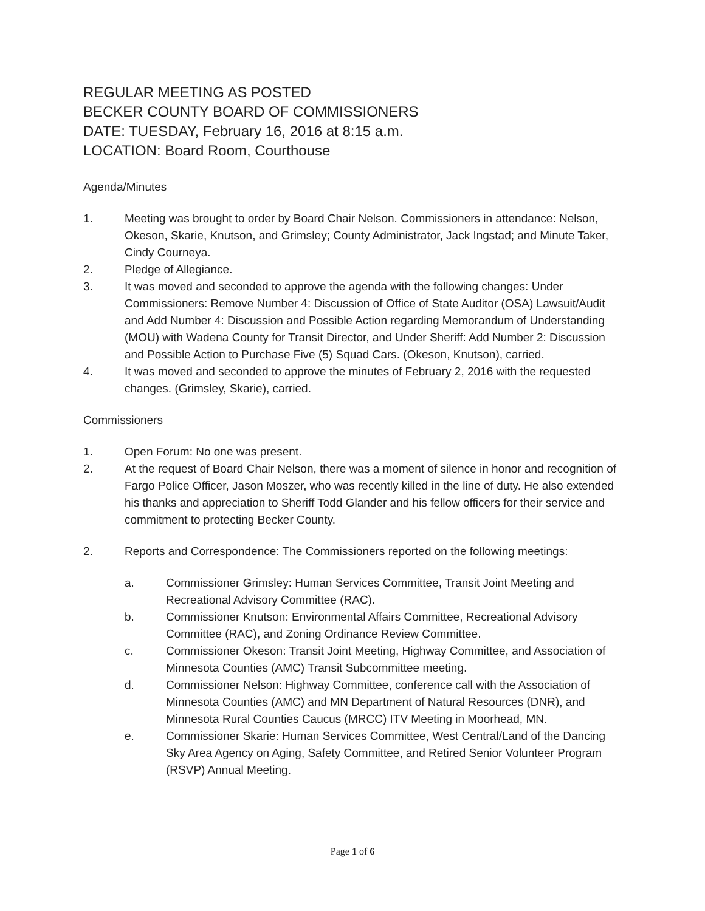REGULAR MEETING AS POSTED
BECKER COUNTY BOARD OF COMMISSIONERS
DATE: TUESDAY, February 16, 2016 at 8:15 a.m.
LOCATION: Board Room, Courthouse
Agenda/Minutes
1. Meeting was brought to order by Board Chair Nelson. Commissioners in attendance: Nelson, Okeson, Skarie, Knutson, and Grimsley; County Administrator, Jack Ingstad; and Minute Taker, Cindy Courneya.
2. Pledge of Allegiance.
3. It was moved and seconded to approve the agenda with the following changes: Under Commissioners: Remove Number 4: Discussion of Office of State Auditor (OSA) Lawsuit/Audit and Add Number 4: Discussion and Possible Action regarding Memorandum of Understanding (MOU) with Wadena County for Transit Director, and Under Sheriff: Add Number 2: Discussion and Possible Action to Purchase Five (5) Squad Cars. (Okeson, Knutson), carried.
4. It was moved and seconded to approve the minutes of February 2, 2016 with the requested changes. (Grimsley, Skarie), carried.
Commissioners
1. Open Forum: No one was present.
2. At the request of Board Chair Nelson, there was a moment of silence in honor and recognition of Fargo Police Officer, Jason Moszer, who was recently killed in the line of duty. He also extended his thanks and appreciation to Sheriff Todd Glander and his fellow officers for their service and commitment to protecting Becker County.
2. Reports and Correspondence: The Commissioners reported on the following meetings:
a. Commissioner Grimsley: Human Services Committee, Transit Joint Meeting and Recreational Advisory Committee (RAC).
b. Commissioner Knutson: Environmental Affairs Committee, Recreational Advisory Committee (RAC), and Zoning Ordinance Review Committee.
c. Commissioner Okeson: Transit Joint Meeting, Highway Committee, and Association of Minnesota Counties (AMC) Transit Subcommittee meeting.
d. Commissioner Nelson: Highway Committee, conference call with the Association of Minnesota Counties (AMC) and MN Department of Natural Resources (DNR), and Minnesota Rural Counties Caucus (MRCC) ITV Meeting in Moorhead, MN.
e. Commissioner Skarie: Human Services Committee, West Central/Land of the Dancing Sky Area Agency on Aging, Safety Committee, and Retired Senior Volunteer Program (RSVP) Annual Meeting.
Page 1 of 6